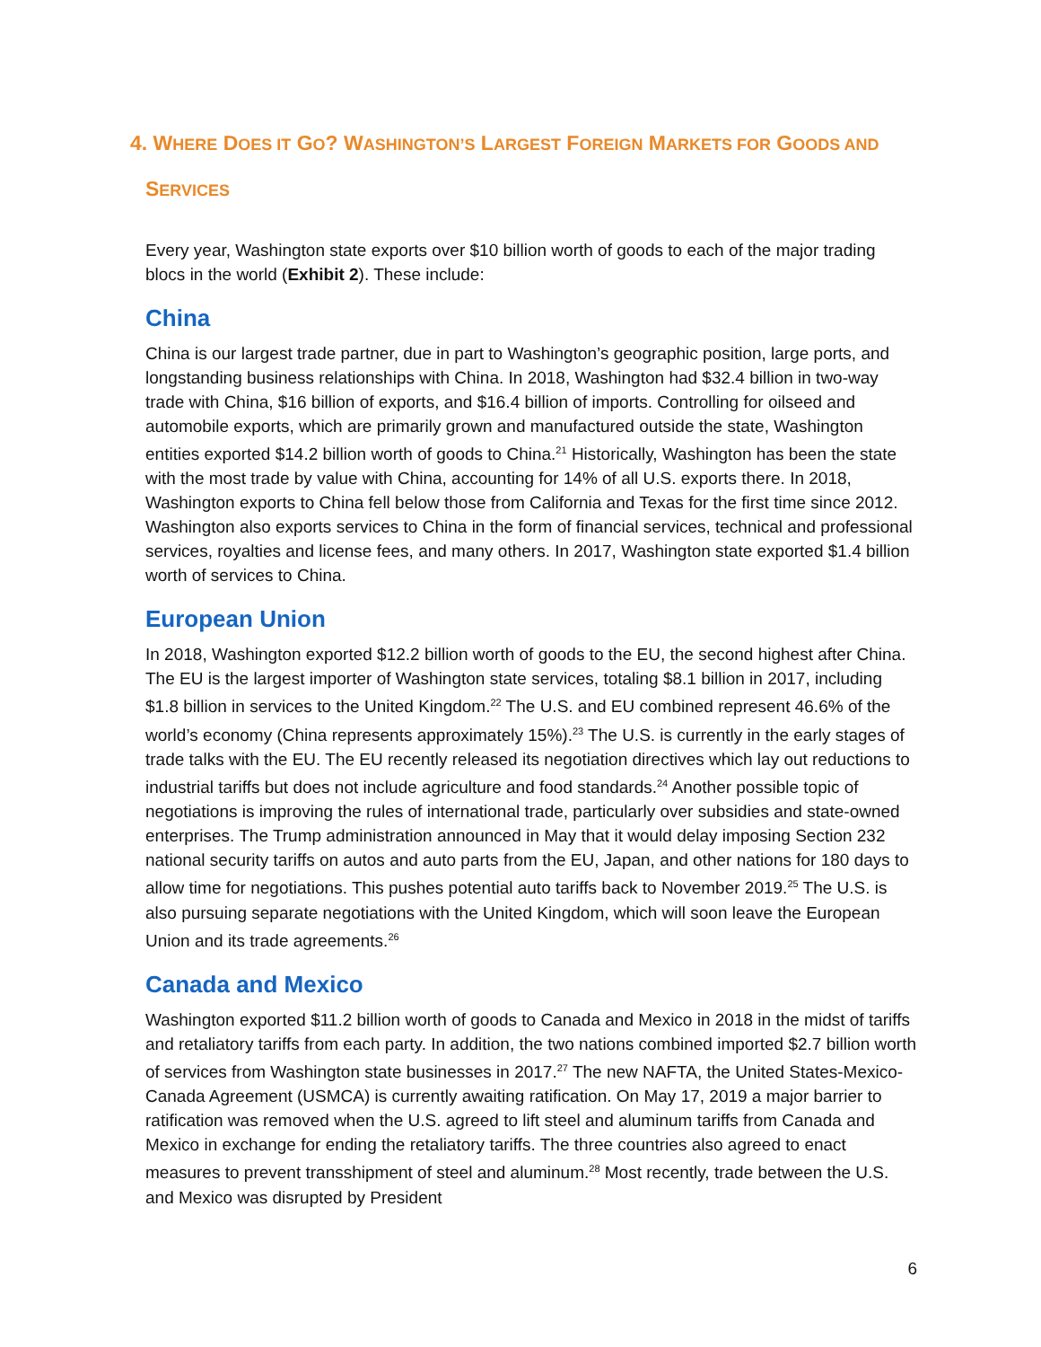4. WHERE DOES IT GO? WASHINGTON’S LARGEST FOREIGN MARKETS FOR GOODS AND
SERVICES
Every year, Washington state exports over $10 billion worth of goods to each of the major trading blocs in the world (Exhibit 2). These include:
China
China is our largest trade partner, due in part to Washington’s geographic position, large ports, and longstanding business relationships with China. In 2018, Washington had $32.4 billion in two-way trade with China, $16 billion of exports, and $16.4 billion of imports. Controlling for oilseed and automobile exports, which are primarily grown and manufactured outside the state, Washington entities exported $14.2 billion worth of goods to China.<sup>21</sup> Historically, Washington has been the state with the most trade by value with China, accounting for 14% of all U.S. exports there. In 2018, Washington exports to China fell below those from California and Texas for the first time since 2012. Washington also exports services to China in the form of financial services, technical and professional services, royalties and license fees, and many others. In 2017, Washington state exported $1.4 billion worth of services to China.
European Union
In 2018, Washington exported $12.2 billion worth of goods to the EU, the second highest after China. The EU is the largest importer of Washington state services, totaling $8.1 billion in 2017, including $1.8 billion in services to the United Kingdom.<sup>22</sup> The U.S. and EU combined represent 46.6% of the world’s economy (China represents approximately 15%).<sup>23</sup> The U.S. is currently in the early stages of trade talks with the EU. The EU recently released its negotiation directives which lay out reductions to industrial tariffs but does not include agriculture and food standards.<sup>24</sup> Another possible topic of negotiations is improving the rules of international trade, particularly over subsidies and state-owned enterprises. The Trump administration announced in May that it would delay imposing Section 232 national security tariffs on autos and auto parts from the EU, Japan, and other nations for 180 days to allow time for negotiations. This pushes potential auto tariffs back to November 2019.<sup>25</sup> The U.S. is also pursuing separate negotiations with the United Kingdom, which will soon leave the European Union and its trade agreements.<sup>26</sup>
Canada and Mexico
Washington exported $11.2 billion worth of goods to Canada and Mexico in 2018 in the midst of tariffs and retaliatory tariffs from each party. In addition, the two nations combined imported $2.7 billion worth of services from Washington state businesses in 2017.<sup>27</sup> The new NAFTA, the United States-Mexico-Canada Agreement (USMCA) is currently awaiting ratification. On May 17, 2019 a major barrier to ratification was removed when the U.S. agreed to lift steel and aluminum tariffs from Canada and Mexico in exchange for ending the retaliatory tariffs. The three countries also agreed to enact measures to prevent transshipment of steel and aluminum.<sup>28</sup> Most recently, trade between the U.S. and Mexico was disrupted by President
6